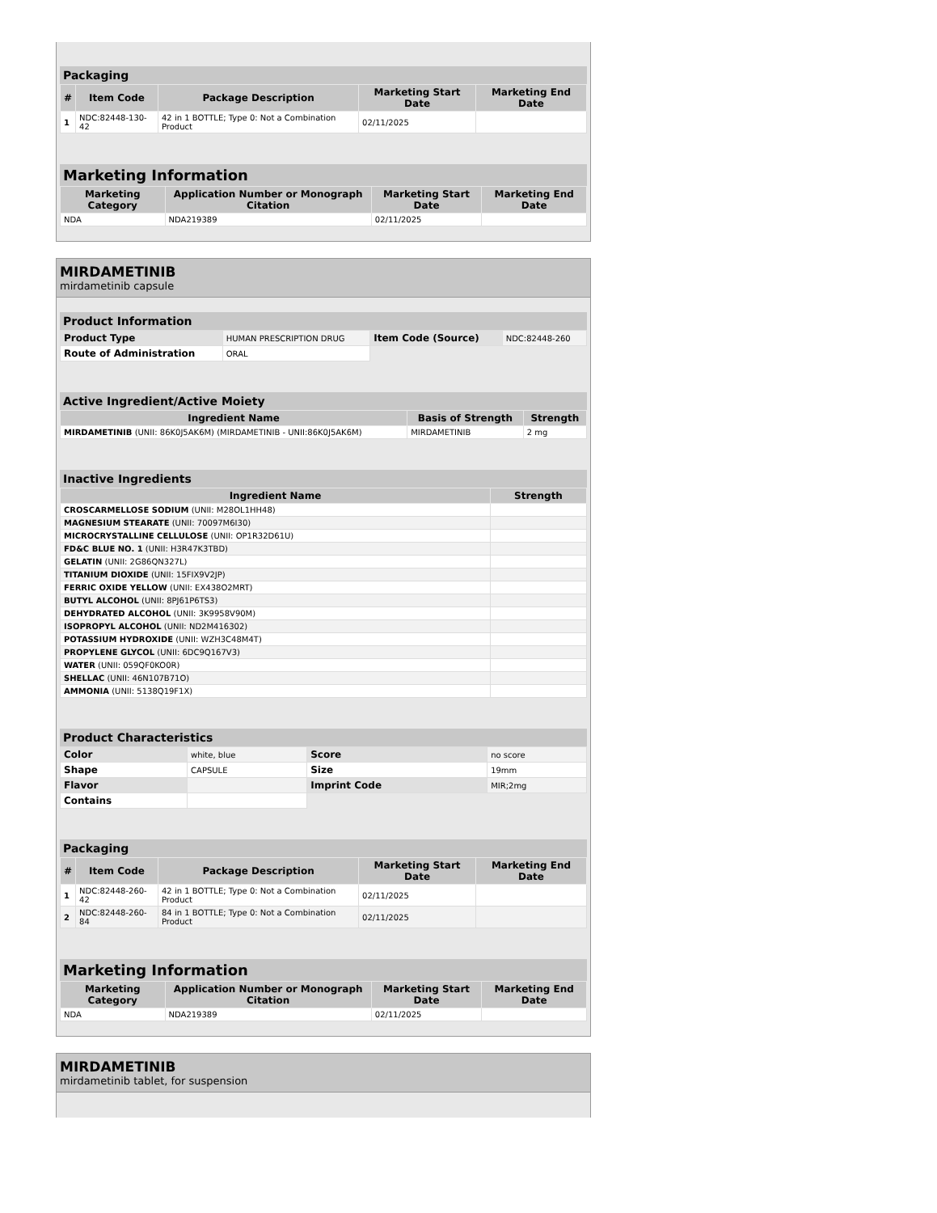Packaging
| # | Item Code | Package Description | Marketing Start Date | Marketing End Date |
| --- | --- | --- | --- | --- |
| 1 | NDC:82448-130-42 | 42 in 1 BOTTLE; Type 0: Not a Combination Product | 02/11/2025 | |
Marketing Information
| Marketing Category | Application Number or Monograph Citation | Marketing Start Date | Marketing End Date |
| --- | --- | --- | --- |
| NDA | NDA219389 | 02/11/2025 | |
MIRDAMETINIB
mirdametinib capsule
Product Information
| Product Type | HUMAN PRESCRIPTION DRUG | Item Code (Source) | NDC:82448-260 |
| Route of Administration | ORAL | | |
Active Ingredient/Active Moiety
| Ingredient Name | Basis of Strength | Strength |
| --- | --- | --- |
| MIRDAMETINIB (UNII: 86K0J5AK6M) (MIRDAMETINIB - UNII:86K0J5AK6M) | MIRDAMETINIB | 2 mg |
Inactive Ingredients
| Ingredient Name | Strength |
| --- | --- |
| CROSCARMELLOSE SODIUM (UNII: M28OL1HH48) | |
| MAGNESIUM STEARATE (UNII: 70097M6I30) | |
| MICROCRYSTALLINE CELLULOSE (UNII: OP1R32D61U) | |
| FD&C BLUE NO. 1 (UNII: H3R47K3TBD) | |
| GELATIN (UNII: 2G86QN327L) | |
| TITANIUM DIOXIDE (UNII: 15FIX9V2JP) | |
| FERRIC OXIDE YELLOW (UNII: EX438O2MRT) | |
| BUTYL ALCOHOL (UNII: 8PJ61P6TS3) | |
| DEHYDRATED ALCOHOL (UNII: 3K9958V90M) | |
| ISOPROPYL ALCOHOL (UNII: ND2M416302) | |
| POTASSIUM HYDROXIDE (UNII: WZH3C48M4T) | |
| PROPYLENE GLYCOL (UNII: 6DC9Q167V3) | |
| WATER (UNII: 059QF0KO0R) | |
| SHELLAC (UNII: 46N107B71O) | |
| AMMONIA (UNII: 5138Q19F1X) | |
Product Characteristics
| Color | white, blue | Score | no score |
| Shape | CAPSULE | Size | 19mm |
| Flavor | | Imprint Code | MIR;2mg |
| Contains | | | |
Packaging
| # | Item Code | Package Description | Marketing Start Date | Marketing End Date |
| --- | --- | --- | --- | --- |
| 1 | NDC:82448-260-42 | 42 in 1 BOTTLE; Type 0: Not a Combination Product | 02/11/2025 | |
| 2 | NDC:82448-260-84 | 84 in 1 BOTTLE; Type 0: Not a Combination Product | 02/11/2025 | |
Marketing Information
| Marketing Category | Application Number or Monograph Citation | Marketing Start Date | Marketing End Date |
| --- | --- | --- | --- |
| NDA | NDA219389 | 02/11/2025 | |
MIRDAMETINIB
mirdametinib tablet, for suspension